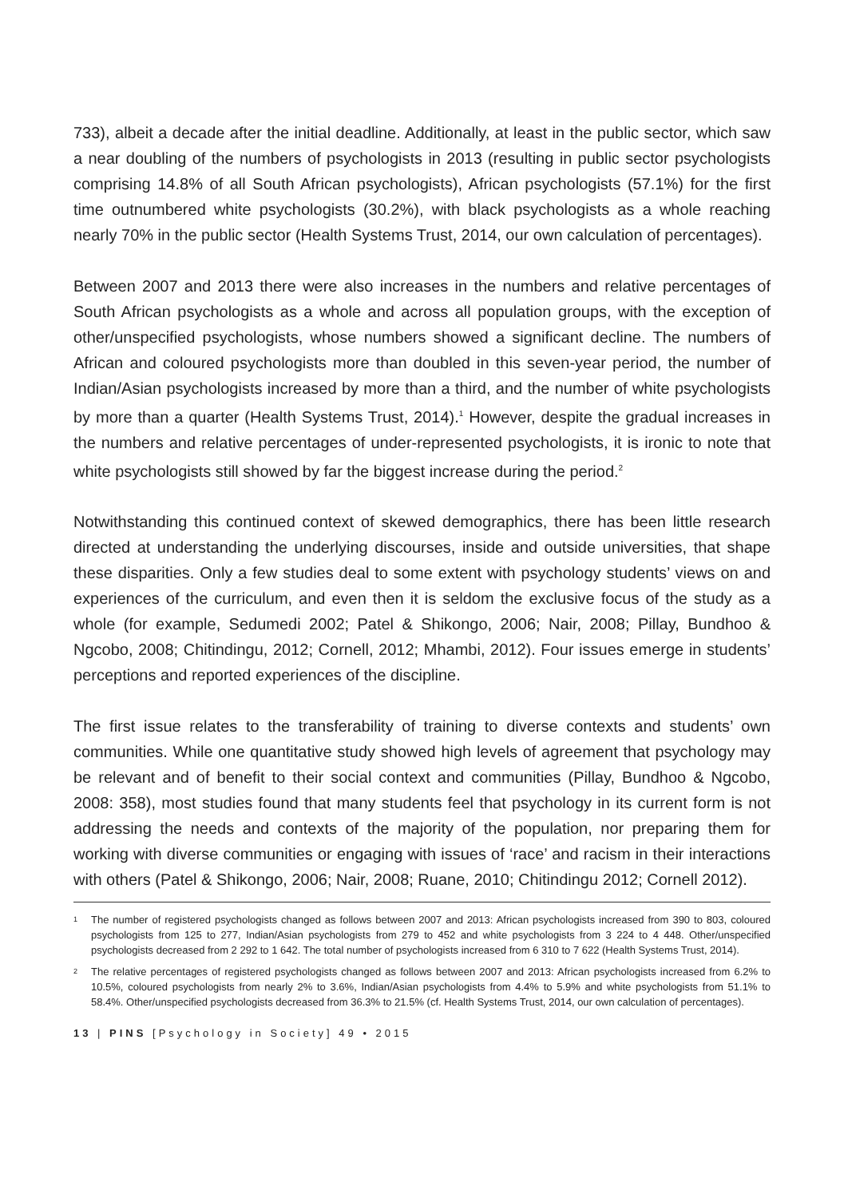733), albeit a decade after the initial deadline. Additionally, at least in the public sector, which saw a near doubling of the numbers of psychologists in 2013 (resulting in public sector psychologists comprising 14.8% of all South African psychologists), African psychologists (57.1%) for the first time outnumbered white psychologists (30.2%), with black psychologists as a whole reaching nearly 70% in the public sector (Health Systems Trust, 2014, our own calculation of percentages).
Between 2007 and 2013 there were also increases in the numbers and relative percentages of South African psychologists as a whole and across all population groups, with the exception of other/unspecified psychologists, whose numbers showed a significant decline. The numbers of African and coloured psychologists more than doubled in this seven-year period, the number of Indian/Asian psychologists increased by more than a third, and the number of white psychologists by more than a quarter (Health Systems Trust, 2014).<sup>1</sup> However, despite the gradual increases in the numbers and relative percentages of under-represented psychologists, it is ironic to note that white psychologists still showed by far the biggest increase during the period.<sup>2</sup>
Notwithstanding this continued context of skewed demographics, there has been little research directed at understanding the underlying discourses, inside and outside universities, that shape these disparities. Only a few studies deal to some extent with psychology students’ views on and experiences of the curriculum, and even then it is seldom the exclusive focus of the study as a whole (for example, Sedumedi 2002; Patel & Shikongo, 2006; Nair, 2008; Pillay, Bundhoo & Ngcobo, 2008; Chitindingu, 2012; Cornell, 2012; Mhambi, 2012). Four issues emerge in students’ perceptions and reported experiences of the discipline.
The first issue relates to the transferability of training to diverse contexts and students’ own communities. While one quantitative study showed high levels of agreement that psychology may be relevant and of benefit to their social context and communities (Pillay, Bundhoo & Ngcobo, 2008: 358), most studies found that many students feel that psychology in its current form is not addressing the needs and contexts of the majority of the population, nor preparing them for working with diverse communities or engaging with issues of ‘race’ and racism in their interactions with others (Patel & Shikongo, 2006; Nair, 2008; Ruane, 2010; Chitindingu 2012; Cornell 2012).
1 The number of registered psychologists changed as follows between 2007 and 2013: African psychologists increased from 390 to 803, coloured psychologists from 125 to 277, Indian/Asian psychologists from 279 to 452 and white psychologists from 3 224 to 4 448. Other/unspecified psychologists decreased from 2 292 to 1 642. The total number of psychologists increased from 6 310 to 7 622 (Health Systems Trust, 2014).
2 The relative percentages of registered psychologists changed as follows between 2007 and 2013: African psychologists increased from 6.2% to 10.5%, coloured psychologists from nearly 2% to 3.6%, Indian/Asian psychologists from 4.4% to 5.9% and white psychologists from 51.1% to 58.4%. Other/unspecified psychologists decreased from 36.3% to 21.5% (cf. Health Systems Trust, 2014, our own calculation of percentages).
13 | PINS [Psychology in Society] 49 • 2015